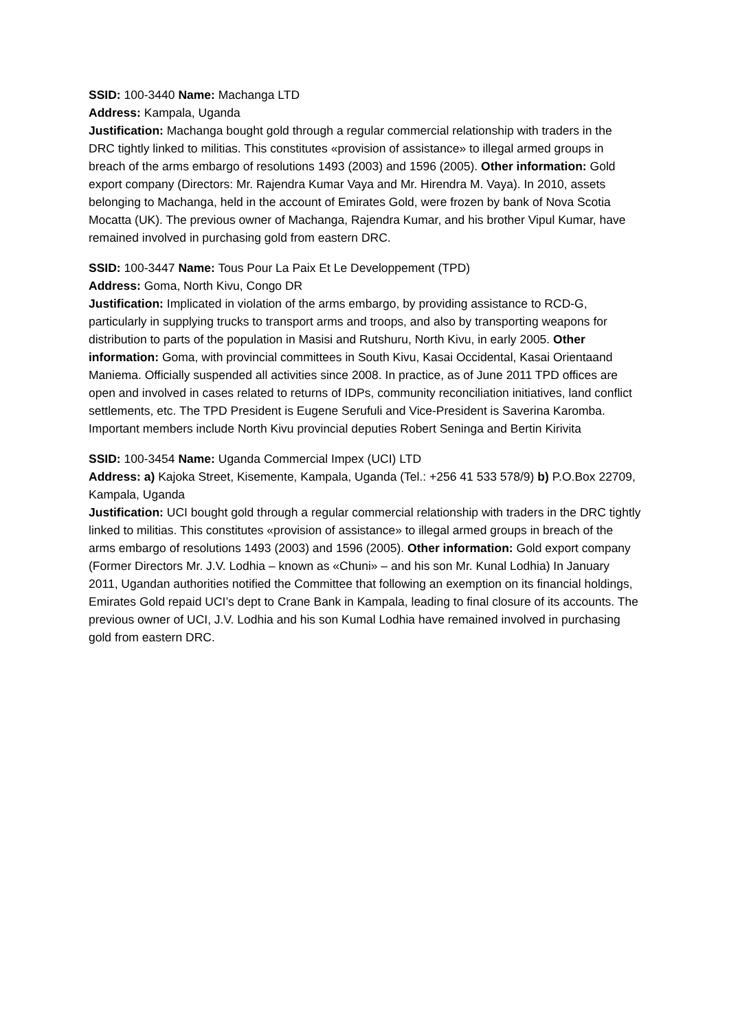SSID: 100-3440 Name: Machanga LTD
Address: Kampala, Uganda
Justification: Machanga bought gold through a regular commercial relationship with traders in the DRC tightly linked to militias. This constitutes «provision of assistance» to illegal armed groups in breach of the arms embargo of resolutions 1493 (2003) and 1596 (2005). Other information: Gold export company (Directors: Mr. Rajendra Kumar Vaya and Mr. Hirendra M. Vaya). In 2010, assets belonging to Machanga, held in the account of Emirates Gold, were frozen by bank of Nova Scotia Mocatta (UK). The previous owner of Machanga, Rajendra Kumar, and his brother Vipul Kumar, have remained involved in purchasing gold from eastern DRC.
SSID: 100-3447 Name: Tous Pour La Paix Et Le Developpement (TPD)
Address: Goma, North Kivu, Congo DR
Justification: Implicated in violation of the arms embargo, by providing assistance to RCD-G, particularly in supplying trucks to transport arms and troops, and also by transporting weapons for distribution to parts of the population in Masisi and Rutshuru, North Kivu, in early 2005. Other information: Goma, with provincial committees in South Kivu, Kasai Occidental, Kasai Orientaand Maniema. Officially suspended all activities since 2008. In practice, as of June 2011 TPD offices are open and involved in cases related to returns of IDPs, community reconciliation initiatives, land conflict settlements, etc. The TPD President is Eugene Serufuli and Vice-President is Saverina Karomba. Important members include North Kivu provincial deputies Robert Seninga and Bertin Kirivita
SSID: 100-3454 Name: Uganda Commercial Impex (UCI) LTD
Address: a) Kajoka Street, Kisemente, Kampala, Uganda (Tel.: +256 41 533 578/9) b) P.O.Box 22709, Kampala, Uganda
Justification: UCI bought gold through a regular commercial relationship with traders in the DRC tightly linked to militias. This constitutes «provision of assistance» to illegal armed groups in breach of the arms embargo of resolutions 1493 (2003) and 1596 (2005). Other information: Gold export company (Former Directors Mr. J.V. Lodhia – known as «Chuni» – and his son Mr. Kunal Lodhia) In January 2011, Ugandan authorities notified the Committee that following an exemption on its financial holdings, Emirates Gold repaid UCI’s dept to Crane Bank in Kampala, leading to final closure of its accounts. The previous owner of UCI, J.V. Lodhia and his son Kumal Lodhia have remained involved in purchasing gold from eastern DRC.